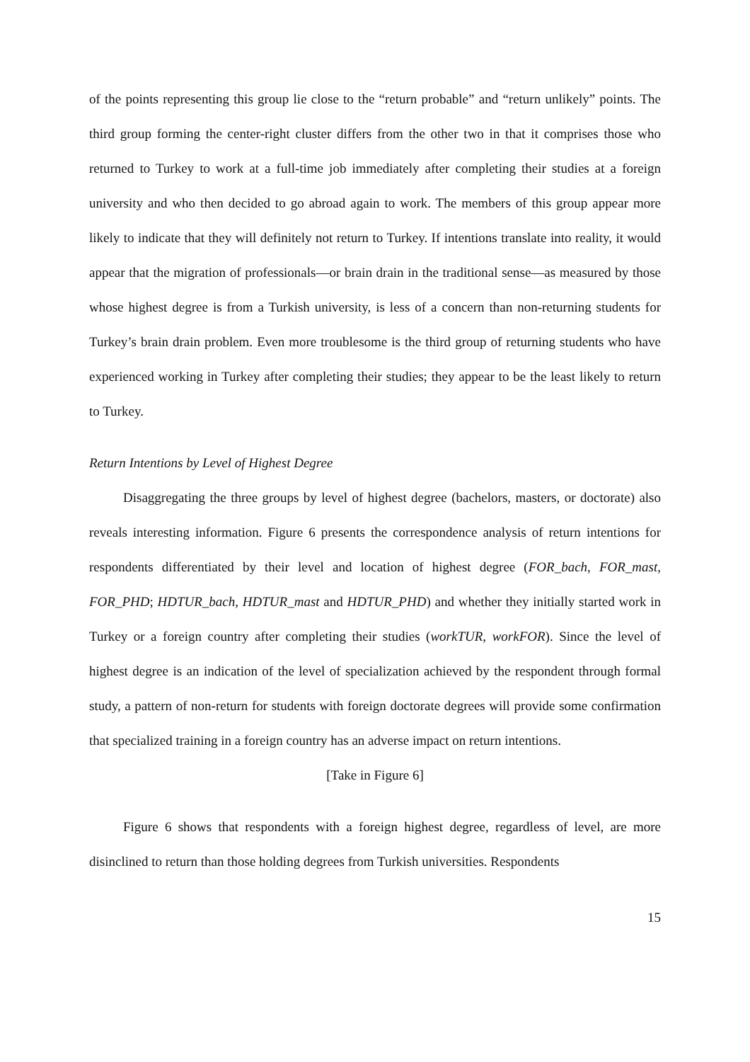of the points representing this group lie close to the “return probable” and “return unlikely” points. The third group forming the center-right cluster differs from the other two in that it comprises those who returned to Turkey to work at a full-time job immediately after completing their studies at a foreign university and who then decided to go abroad again to work. The members of this group appear more likely to indicate that they will definitely not return to Turkey. If intentions translate into reality, it would appear that the migration of professionals—or brain drain in the traditional sense—as measured by those whose highest degree is from a Turkish university, is less of a concern than non-returning students for Turkey’s brain drain problem. Even more troublesome is the third group of returning students who have experienced working in Turkey after completing their studies; they appear to be the least likely to return to Turkey.
Return Intentions by Level of Highest Degree
Disaggregating the three groups by level of highest degree (bachelors, masters, or doctorate) also reveals interesting information. Figure 6 presents the correspondence analysis of return intentions for respondents differentiated by their level and location of highest degree (FOR_bach, FOR_mast, FOR_PHD; HDTUR_bach, HDTUR_mast and HDTUR_PHD) and whether they initially started work in Turkey or a foreign country after completing their studies (workTUR, workFOR). Since the level of highest degree is an indication of the level of specialization achieved by the respondent through formal study, a pattern of non-return for students with foreign doctorate degrees will provide some confirmation that specialized training in a foreign country has an adverse impact on return intentions.
[Take in Figure 6]
Figure 6 shows that respondents with a foreign highest degree, regardless of level, are more disinclined to return than those holding degrees from Turkish universities. Respondents
15